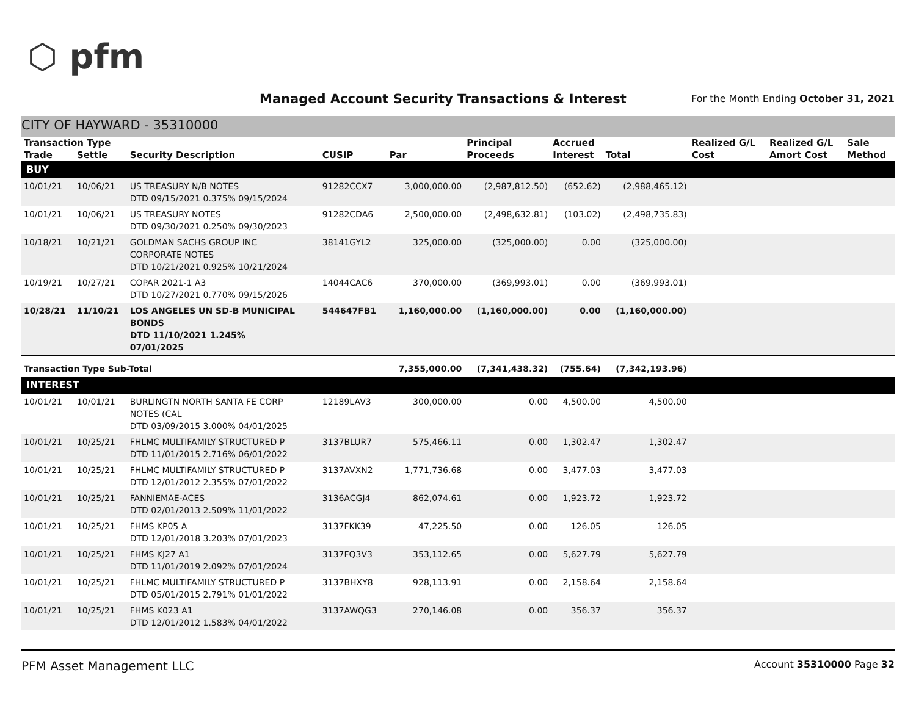⬡ pfm
Managed Account Security Transactions & Interest
For the Month Ending October 31, 2021
CITY OF HAYWARD - 35310000
| Transaction Type | | | | | Principal | Accrued | | Realized G/L | Realized G/L | Sale |
| --- | --- | --- | --- | --- | --- | --- | --- | --- | --- | --- |
| Trade | Settle | Security Description | CUSIP | Par | Proceeds | Interest | Total | Cost | Amort Cost | Method |
| BUY | | | | | | | | | | |
| 10/01/21 | 10/06/21 | US TREASURY N/B NOTES DTD 09/15/2021 0.375% 09/15/2024 | 91282CCX7 | 3,000,000.00 | (2,987,812.50) | (652.62) | (2,988,465.12) | | | |
| 10/01/21 | 10/06/21 | US TREASURY NOTES DTD 09/30/2021 0.250% 09/30/2023 | 91282CDA6 | 2,500,000.00 | (2,498,632.81) | (103.02) | (2,498,735.83) | | | |
| 10/18/21 | 10/21/21 | GOLDMAN SACHS GROUP INC CORPORATE NOTES DTD 10/21/2021 0.925% 10/21/2024 | 38141GYL2 | 325,000.00 | (325,000.00) | 0.00 | (325,000.00) | | | |
| 10/19/21 | 10/27/21 | COPAR 2021-1 A3 DTD 10/27/2021 0.770% 09/15/2026 | 14044CAC6 | 370,000.00 | (369,993.01) | 0.00 | (369,993.01) | | | |
| 10/28/21 | 11/10/21 | LOS ANGELES UN SD-B MUNICIPAL BONDS DTD 11/10/2021 1.245% 07/01/2025 | 544647FB1 | 1,160,000.00 | (1,160,000.00) | 0.00 | (1,160,000.00) | | | |
| Transaction Type Sub-Total | | | | 7,355,000.00 | (7,341,438.32) | (755.64) | (7,342,193.96) | | | |
| INTEREST | | | | | | | | | | |
| 10/01/21 | 10/01/21 | BURLINGTN NORTH SANTA FE CORP NOTES (CAL DTD 03/09/2015 3.000% 04/01/2025 | 12189LAV3 | 300,000.00 | 0.00 | 4,500.00 | 4,500.00 | | | |
| 10/01/21 | 10/25/21 | FHLMC MULTIFAMILY STRUCTURED P DTD 11/01/2015 2.716% 06/01/2022 | 3137BLUR7 | 575,466.11 | 0.00 | 1,302.47 | 1,302.47 | | | |
| 10/01/21 | 10/25/21 | FHLMC MULTIFAMILY STRUCTURED P DTD 12/01/2012 2.355% 07/01/2022 | 3137AVXN2 | 1,771,736.68 | 0.00 | 3,477.03 | 3,477.03 | | | |
| 10/01/21 | 10/25/21 | FANNIEMAE-ACES DTD 02/01/2013 2.509% 11/01/2022 | 3136ACGJ4 | 862,074.61 | 0.00 | 1,923.72 | 1,923.72 | | | |
| 10/01/21 | 10/25/21 | FHMS KP05 A DTD 12/01/2018 3.203% 07/01/2023 | 3137FKK39 | 47,225.50 | 0.00 | 126.05 | 126.05 | | | |
| 10/01/21 | 10/25/21 | FHMS KJ27 A1 DTD 11/01/2019 2.092% 07/01/2024 | 3137FQ3V3 | 353,112.65 | 0.00 | 5,627.79 | 5,627.79 | | | |
| 10/01/21 | 10/25/21 | FHLMC MULTIFAMILY STRUCTURED P DTD 05/01/2015 2.791% 01/01/2022 | 3137BHXY8 | 928,113.91 | 0.00 | 2,158.64 | 2,158.64 | | | |
| 10/01/21 | 10/25/21 | FHMS K023 A1 DTD 12/01/2012 1.583% 04/01/2022 | 3137AWQG3 | 270,146.08 | 0.00 | 356.37 | 356.37 | | | |
PFM Asset Management LLC Account 35310000 Page 32